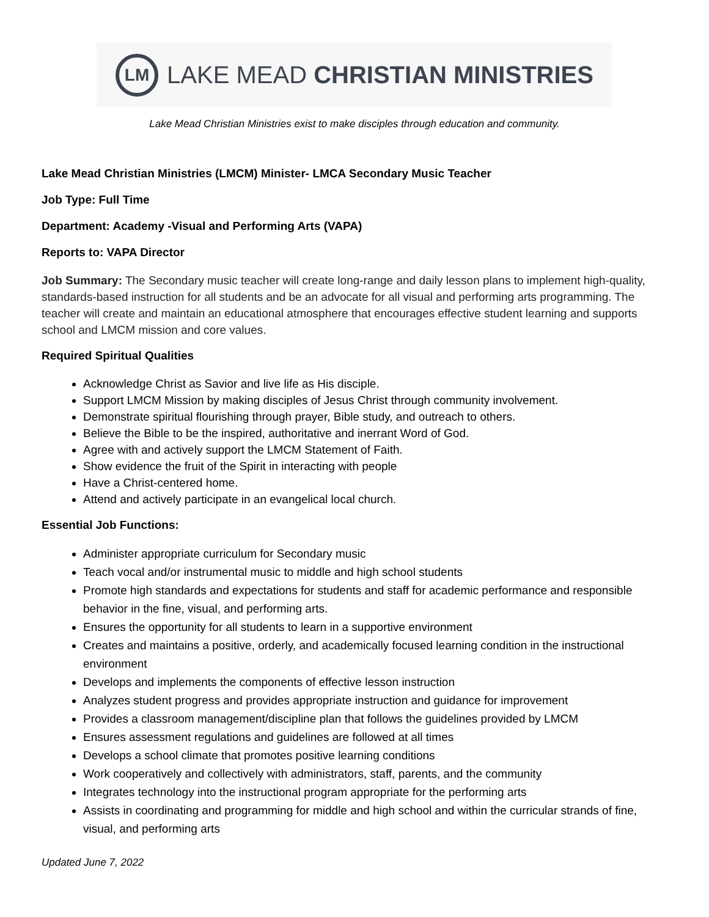LM
LAKE MEAD CHRISTIAN MINISTRIES
Lake Mead Christian Ministries exist to make disciples through education and community.
Lake Mead Christian Ministries (LMCM) Minister- LMCA Secondary Music Teacher
Job Type: Full Time
Department: Academy -Visual and Performing Arts (VAPA)
Reports to: VAPA Director
Job Summary: The Secondary music teacher will create long-range and daily lesson plans to implement high-quality, standards-based instruction for all students and be an advocate for all visual and performing arts programming. The teacher will create and maintain an educational atmosphere that encourages effective student learning and supports school and LMCM mission and core values.
Required Spiritual Qualities
Acknowledge Christ as Savior and live life as His disciple.
Support LMCM Mission by making disciples of Jesus Christ through community involvement.
Demonstrate spiritual flourishing through prayer, Bible study, and outreach to others.
Believe the Bible to be the inspired, authoritative and inerrant Word of God.
Agree with and actively support the LMCM Statement of Faith.
Show evidence the fruit of the Spirit in interacting with people
Have a Christ-centered home.
Attend and actively participate in an evangelical local church.
Essential Job Functions:
Administer appropriate curriculum for Secondary music
Teach vocal and/or instrumental music to middle and high school students
Promote high standards and expectations for students and staff for academic performance and responsible behavior in the fine, visual, and performing arts.
Ensures the opportunity for all students to learn in a supportive environment
Creates and maintains a positive, orderly, and academically focused learning condition in the instructional environment
Develops and implements the components of effective lesson instruction
Analyzes student progress and provides appropriate instruction and guidance for improvement
Provides a classroom management/discipline plan that follows the guidelines provided by LMCM
Ensures assessment regulations and guidelines are followed at all times
Develops a school climate that promotes positive learning conditions
Work cooperatively and collectively with administrators, staff, parents, and the community
Integrates technology into the instructional program appropriate for the performing arts
Assists in coordinating and programming for middle and high school and within the curricular strands of fine, visual, and performing arts
Updated June 7, 2022